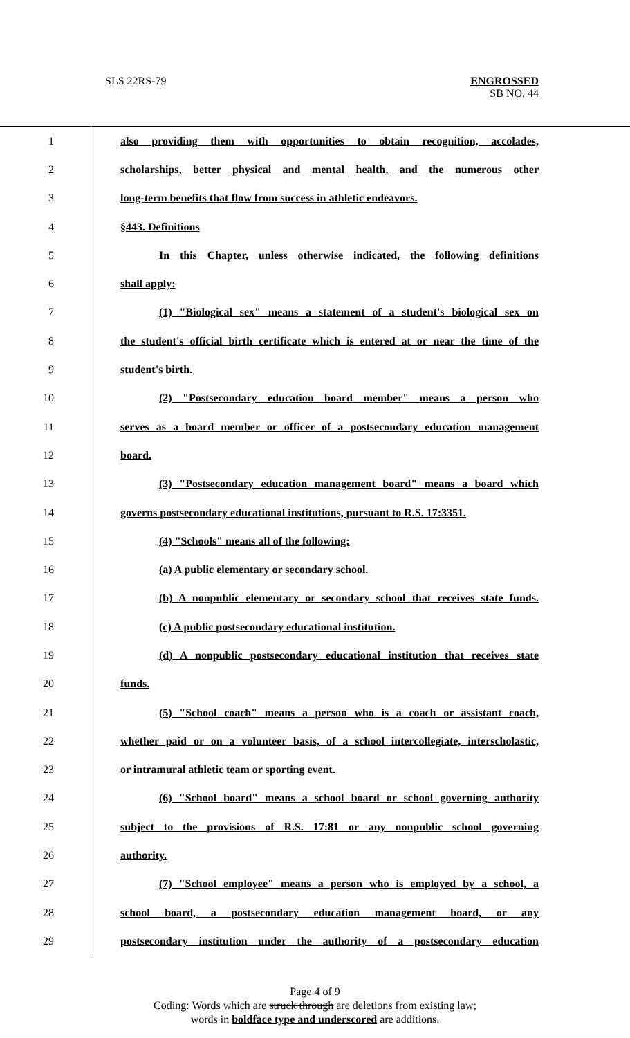SLS 22RS-79 ENGROSSED
SB NO. 44
1 also providing them with opportunities to obtain recognition, accolades,
2 scholarships, better physical and mental health, and the numerous other
3 long-term benefits that flow from success in athletic endeavors.
4 §443. Definitions
5 In this Chapter, unless otherwise indicated, the following definitions
6 shall apply:
7 (1) "Biological sex" means a statement of a student's biological sex on
8 the student's official birth certificate which is entered at or near the time of the
9 student's birth.
10 (2) "Postsecondary education board member" means a person who
11 serves as a board member or officer of a postsecondary education management
12 board.
13 (3) "Postsecondary education management board" means a board which
14 governs postsecondary educational institutions, pursuant to R.S. 17:3351.
15 (4) "Schools" means all of the following:
16 (a) A public elementary or secondary school.
17 (b) A nonpublic elementary or secondary school that receives state funds.
18 (c) A public postsecondary educational institution.
19 (d) A nonpublic postsecondary educational institution that receives state
20 funds.
21 (5) "School coach" means a person who is a coach or assistant coach,
22 whether paid or on a volunteer basis, of a school intercollegiate, interscholastic,
23 or intramural athletic team or sporting event.
24 (6) "School board" means a school board or school governing authority
25 subject to the provisions of R.S. 17:81 or any nonpublic school governing
26 authority.
27 (7) "School employee" means a person who is employed by a school, a
28 school board, a postsecondary education management board, or any
29 postsecondary institution under the authority of a postsecondary education
Page 4 of 9
Coding: Words which are struck through are deletions from existing law;
words in boldface type and underscored are additions.